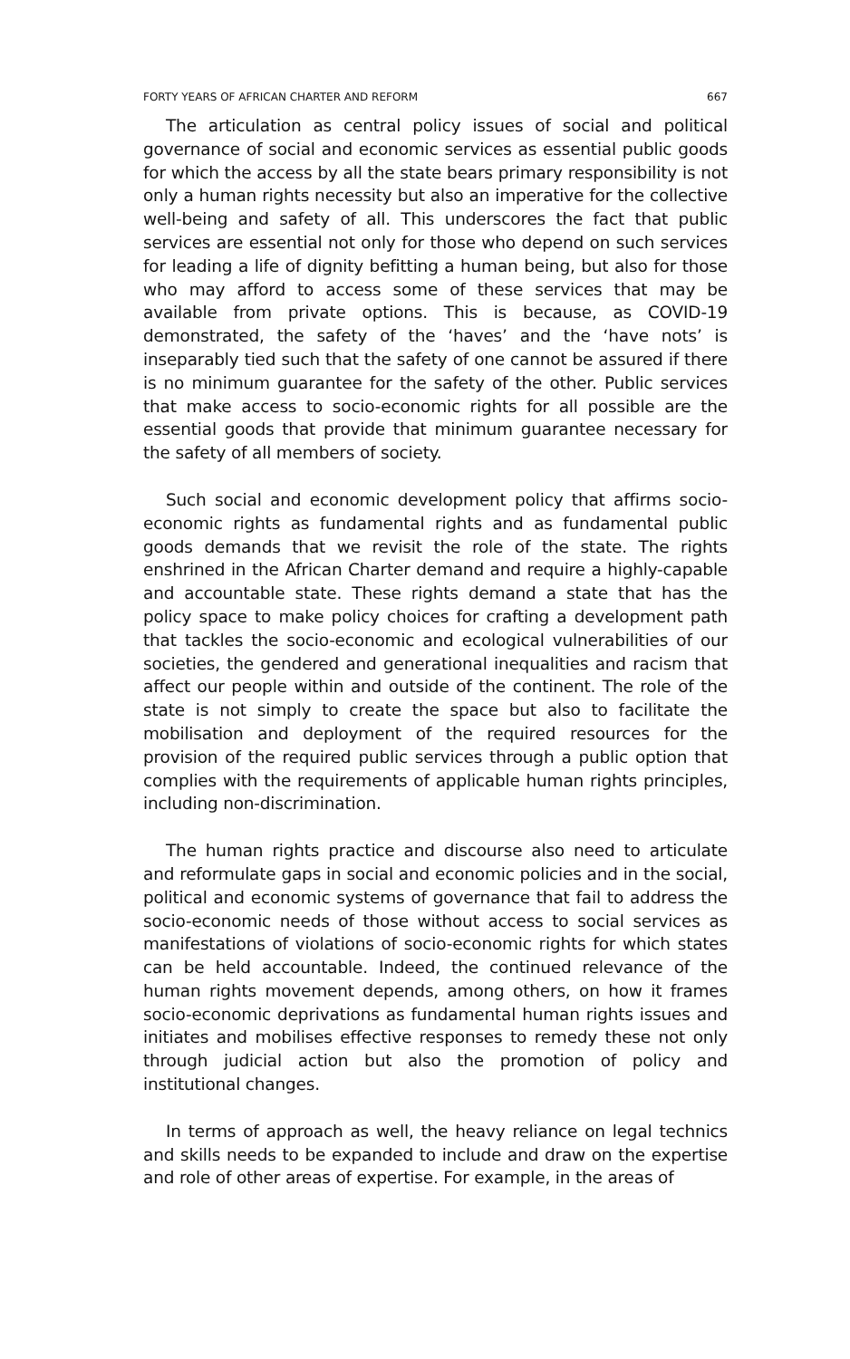FORTY YEARS OF AFRICAN CHARTER AND REFORM 667
The articulation as central policy issues of social and political governance of social and economic services as essential public goods for which the access by all the state bears primary responsibility is not only a human rights necessity but also an imperative for the collective well-being and safety of all. This underscores the fact that public services are essential not only for those who depend on such services for leading a life of dignity befitting a human being, but also for those who may afford to access some of these services that may be available from private options. This is because, as COVID-19 demonstrated, the safety of the ‘haves’ and the ‘have nots’ is inseparably tied such that the safety of one cannot be assured if there is no minimum guarantee for the safety of the other. Public services that make access to socio-economic rights for all possible are the essential goods that provide that minimum guarantee necessary for the safety of all members of society.
Such social and economic development policy that affirms socio-economic rights as fundamental rights and as fundamental public goods demands that we revisit the role of the state. The rights enshrined in the African Charter demand and require a highly-capable and accountable state. These rights demand a state that has the policy space to make policy choices for crafting a development path that tackles the socio-economic and ecological vulnerabilities of our societies, the gendered and generational inequalities and racism that affect our people within and outside of the continent. The role of the state is not simply to create the space but also to facilitate the mobilisation and deployment of the required resources for the provision of the required public services through a public option that complies with the requirements of applicable human rights principles, including non-discrimination.
The human rights practice and discourse also need to articulate and reformulate gaps in social and economic policies and in the social, political and economic systems of governance that fail to address the socio-economic needs of those without access to social services as manifestations of violations of socio-economic rights for which states can be held accountable. Indeed, the continued relevance of the human rights movement depends, among others, on how it frames socio-economic deprivations as fundamental human rights issues and initiates and mobilises effective responses to remedy these not only through judicial action but also the promotion of policy and institutional changes.
In terms of approach as well, the heavy reliance on legal technics and skills needs to be expanded to include and draw on the expertise and role of other areas of expertise. For example, in the areas of